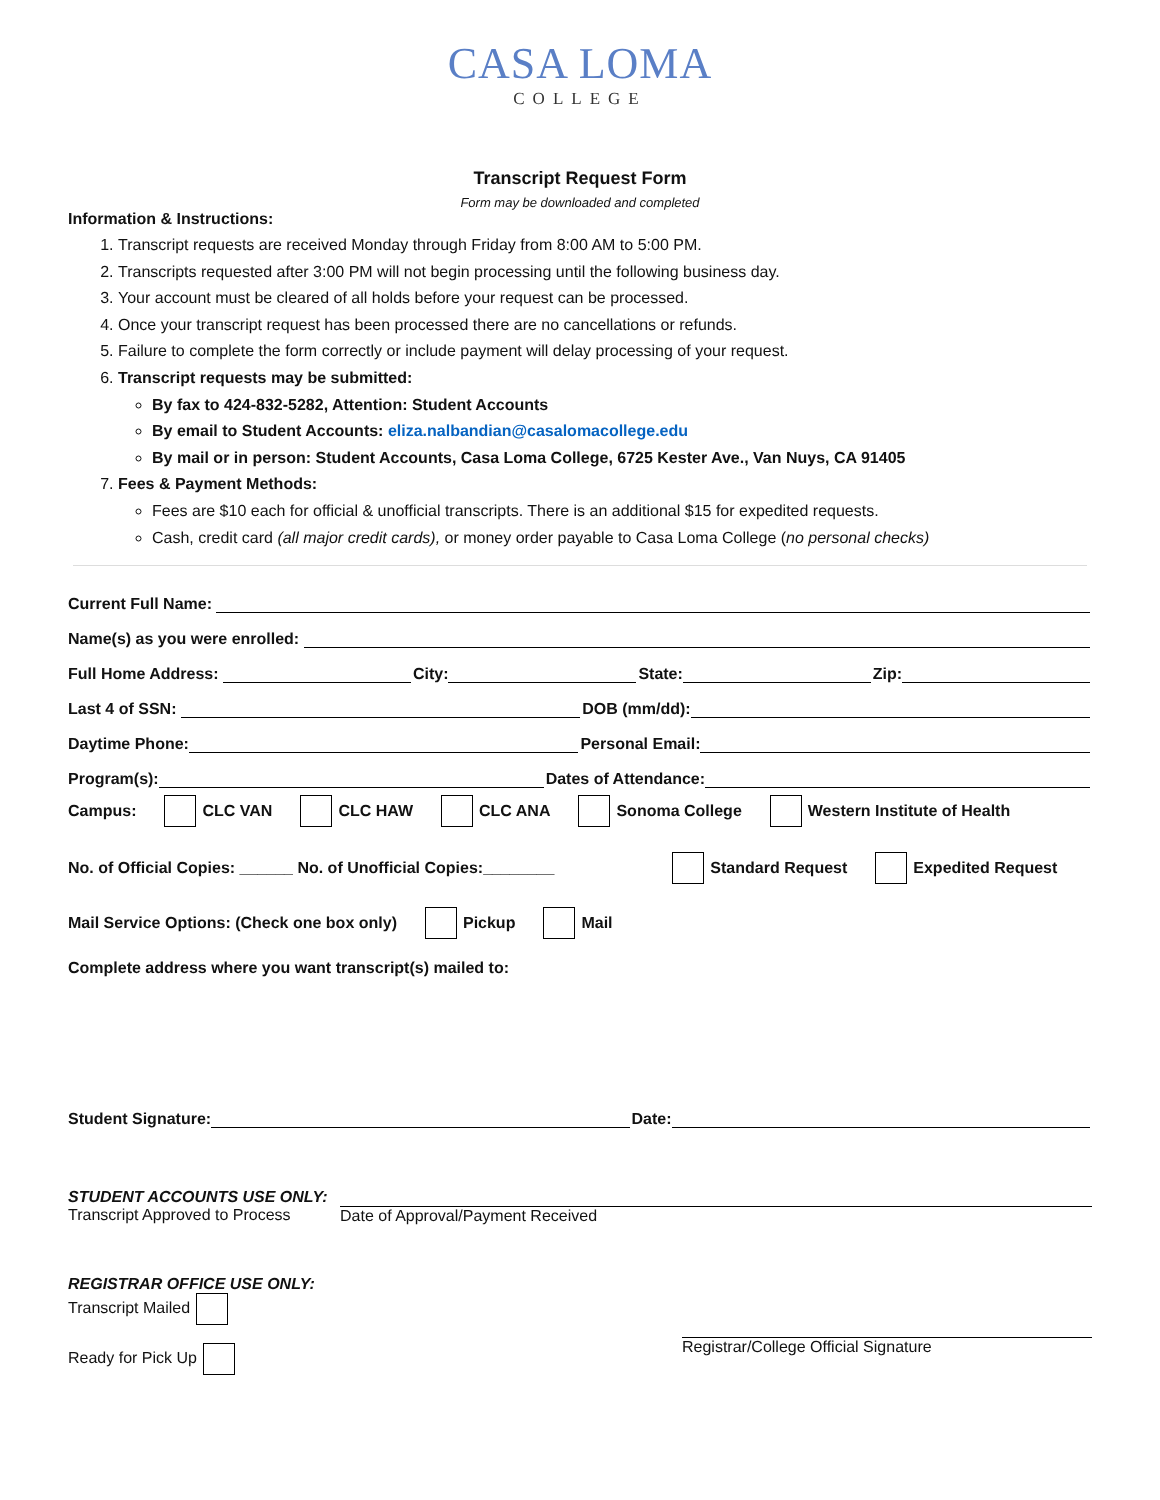CASA LOMA
COLLEGE
Transcript Request Form
Form may be downloaded and completed
Information & Instructions:
1. Transcript requests are received Monday through Friday from 8:00 AM to 5:00 PM.
2. Transcripts requested after 3:00 PM will not begin processing until the following business day.
3. Your account must be cleared of all holds before your request can be processed.
4. Once your transcript request has been processed there are no cancellations or refunds.
5. Failure to complete the form correctly or include payment will delay processing of your request.
6. Transcript requests may be submitted:
By fax to 424-832-5282, Attention: Student Accounts
By email to Student Accounts: eliza.nalbandian@casalomacollege.edu
By mail or in person: Student Accounts, Casa Loma College, 6725 Kester Ave., Van Nuys, CA 91405
7. Fees & Payment Methods:
Fees are $10 each for official & unofficial transcripts. There is an additional $15 for expedited requests.
Cash, credit card (all major credit cards), or money order payable to Casa Loma College (no personal checks)
Current Full Name:
Name(s) as you were enrolled:
Full Home Address: City: State: Zip:
Last 4 of SSN: DOB (mm/dd):
Daytime Phone: Personal Email:
Program(s): Dates of Attendance:
Campus: CLC VAN CLC HAW CLC ANA Sonoma College Western Institute of Health
No. of Official Copies: ______ No. of Unofficial Copies:________ Standard Request Expedited Request
Mail Service Options: (Check one box only) Pickup Mail
Complete address where you want transcript(s) mailed to:
Student Signature: Date:
STUDENT ACCOUNTS USE ONLY:
Transcript Approved to Process
Date of Approval/Payment Received
REGISTRAR OFFICE USE ONLY:
Transcript Mailed
Ready for Pick Up
Registrar/College Official Signature